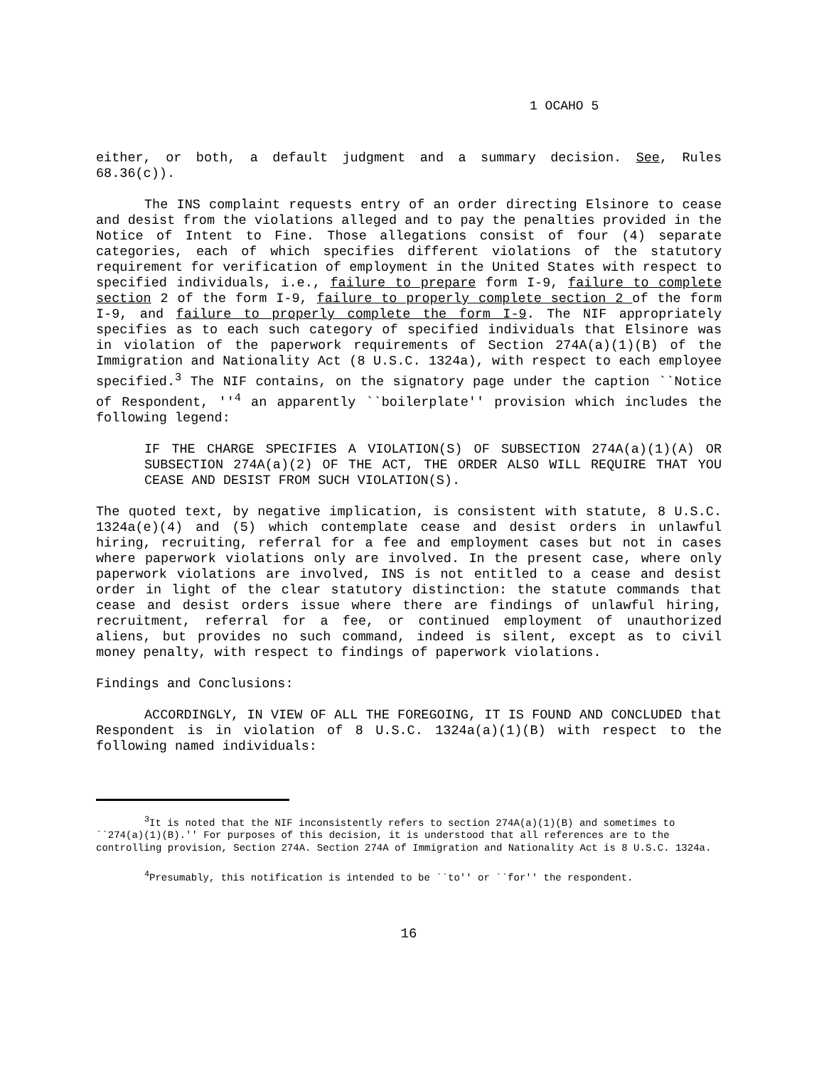1 OCAHO 5
either, or both, a default judgment and a summary decision. See, Rules 68.36(c)).
The INS complaint requests entry of an order directing Elsinore to cease and desist from the violations alleged and to pay the penalties provided in the Notice of Intent to Fine. Those allegations consist of four (4) separate categories, each of which specifies different violations of the statutory requirement for verification of employment in the United States with respect to specified individuals, i.e., failure to prepare form I-9, failure to complete section 2 of the form I-9, failure to properly complete section 2 of the form I-9, and failure to properly complete the form I-9. The NIF appropriately specifies as to each such category of specified individuals that Elsinore was in violation of the paperwork requirements of Section 274A(a)(1)(B) of the Immigration and Nationality Act (8 U.S.C. 1324a), with respect to each employee specified.<sup>3</sup> The NIF contains, on the signatory page under the caption ``Notice of Respondent, ''<sup>4</sup> an apparently ``boilerplate'' provision which includes the following legend:
IF THE CHARGE SPECIFIES A VIOLATION(S) OF SUBSECTION 274A(a)(1)(A) OR SUBSECTION 274A(a)(2) OF THE ACT, THE ORDER ALSO WILL REQUIRE THAT YOU CEASE AND DESIST FROM SUCH VIOLATION(S).
The quoted text, by negative implication, is consistent with statute, 8 U.S.C. 1324a(e)(4) and (5) which contemplate cease and desist orders in unlawful hiring, recruiting, referral for a fee and employment cases but not in cases where paperwork violations only are involved. In the present case, where only paperwork violations are involved, INS is not entitled to a cease and desist order in light of the clear statutory distinction: the statute commands that cease and desist orders issue where there are findings of unlawful hiring, recruitment, referral for a fee, or continued employment of unauthorized aliens, but provides no such command, indeed is silent, except as to civil money penalty, with respect to findings of paperwork violations.
Findings and Conclusions:
ACCORDINGLY, IN VIEW OF ALL THE FOREGOING, IT IS FOUND AND CONCLUDED that Respondent is in violation of 8 U.S.C. 1324a(a)(1)(B) with respect to the following named individuals:
<sup>3</sup> It is noted that the NIF inconsistently refers to section 274A(a)(1)(B) and sometimes to ``274(a)(1)(B).'' For purposes of this decision, it is understood that all references are to the controlling provision, Section 274A. Section 274A of Immigration and Nationality Act is 8 U.S.C. 1324a.
<sup>4</sup> Presumably, this notification is intended to be ``to'' or ``for'' the respondent.
16